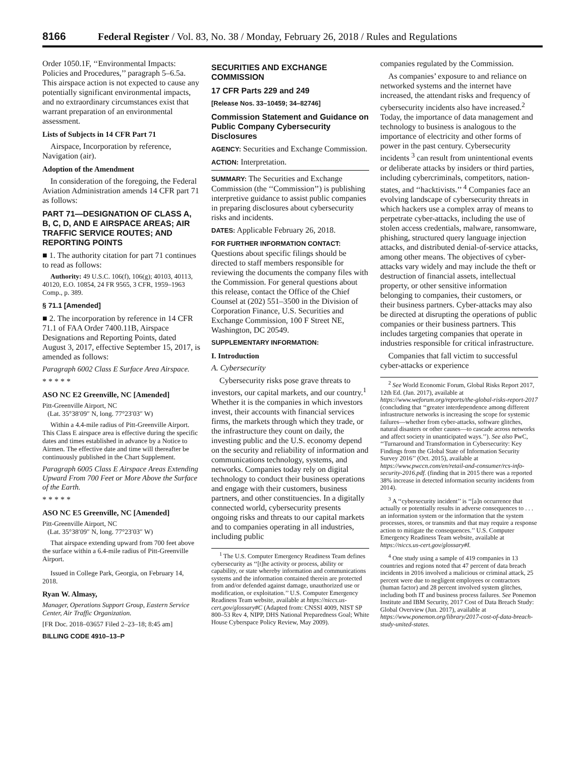8166 Federal Register / Vol. 83, No. 38 / Monday, February 26, 2018 / Rules and Regulations
Order 1050.1F, ‘‘Environmental Impacts: Policies and Procedures,’’ paragraph 5–6.5a. This airspace action is not expected to cause any potentially significant environmental impacts, and no extraordinary circumstances exist that warrant preparation of an environmental assessment.
Lists of Subjects in 14 CFR Part 71
Airspace, Incorporation by reference, Navigation (air).
Adoption of the Amendment
In consideration of the foregoing, the Federal Aviation Administration amends 14 CFR part 71 as follows:
PART 71—DESIGNATION OF CLASS A, B, C, D, AND E AIRSPACE AREAS; AIR TRAFFIC SERVICE ROUTES; AND REPORTING POINTS
■ 1. The authority citation for part 71 continues to read as follows:
Authority: 49 U.S.C. 106(f), 106(g); 40103, 40113, 40120, E.O. 10854, 24 FR 9565, 3 CFR, 1959–1963 Comp., p. 389.
§ 71.1 [Amended]
■ 2. The incorporation by reference in 14 CFR 71.1 of FAA Order 7400.11B, Airspace Designations and Reporting Points, dated August 3, 2017, effective September 15, 2017, is amended as follows:
Paragraph 6002 Class E Surface Area Airspace.
* * * * *
ASO NC E2 Greenville, NC [Amended]
Pitt-Greenville Airport, NC
(Lat. 35°38′09″ N, long. 77°23′03″ W)
Within a 4.4-mile radius of Pitt-Greenville Airport. This Class E airspace area is effective during the specific dates and times established in advance by a Notice to Airmen. The effective date and time will thereafter be continuously published in the Chart Supplement.
Paragraph 6005 Class E Airspace Areas Extending Upward From 700 Feet or More Above the Surface of the Earth.
* * * * *
ASO NC E5 Greenville, NC [Amended]
Pitt-Greenville Airport, NC
(Lat. 35°38′09″ N, long. 77°23′03″ W)
That airspace extending upward from 700 feet above the surface within a 6.4-mile radius of Pitt-Greenville Airport.
Issued in College Park, Georgia, on February 14, 2018.
Ryan W. Almasy,
Manager, Operations Support Group, Eastern Service Center, Air Traffic Organization.
[FR Doc. 2018–03657 Filed 2–23–18; 8:45 am]
BILLING CODE 4910–13–P
SECURITIES AND EXCHANGE COMMISSION
17 CFR Parts 229 and 249
[Release Nos. 33–10459; 34–82746]
Commission Statement and Guidance on Public Company Cybersecurity Disclosures
AGENCY: Securities and Exchange Commission.
ACTION: Interpretation.
SUMMARY: The Securities and Exchange Commission (the ‘‘Commission’’) is publishing interpretive guidance to assist public companies in preparing disclosures about cybersecurity risks and incidents.
DATES: Applicable February 26, 2018.
FOR FURTHER INFORMATION CONTACT: Questions about specific filings should be directed to staff members responsible for reviewing the documents the company files with the Commission. For general questions about this release, contact the Office of the Chief Counsel at (202) 551–3500 in the Division of Corporation Finance, U.S. Securities and Exchange Commission, 100 F Street NE, Washington, DC 20549.
SUPPLEMENTARY INFORMATION:
I. Introduction
A. Cybersecurity
Cybersecurity risks pose grave threats to investors, our capital markets, and our country.<sup>1</sup> Whether it is the companies in which investors invest, their accounts with financial services firms, the markets through which they trade, or the infrastructure they count on daily, the investing public and the U.S. economy depend on the security and reliability of information and communications technology, systems, and networks. Companies today rely on digital technology to conduct their business operations and engage with their customers, business partners, and other constituencies. In a digitally connected world, cybersecurity presents ongoing risks and threats to our capital markets and to companies operating in all industries, including public
<sup>1</sup> The U.S. Computer Emergency Readiness Team defines cybersecurity as ‘‘[t]he activity or process, ability or capability, or state whereby information and communications systems and the information contained therein are protected from and/or defended against damage, unauthorized use or modification, or exploitation.’’ U.S. Computer Emergency Readiness Team website, available at https://niccs.us-cert.gov/glossary#C (Adapted from: CNSSI 4009, NIST SP 800–53 Rev 4, NIPP, DHS National Preparedness Goal; White House Cyberspace Policy Review, May 2009).
companies regulated by the Commission.
As companies’ exposure to and reliance on networked systems and the internet have increased, the attendant risks and frequency of cybersecurity incidents also have increased.<sup>2</sup> Today, the importance of data management and technology to business is analogous to the importance of electricity and other forms of power in the past century. Cybersecurity incidents <sup>3</sup> can result from unintentional events or deliberate attacks by insiders or third parties, including cybercriminals, competitors, nation-states, and ‘‘hacktivists.’’ <sup>4</sup> Companies face an evolving landscape of cybersecurity threats in which hackers use a complex array of means to perpetrate cyber-attacks, including the use of stolen access credentials, malware, ransomware, phishing, structured query language injection attacks, and distributed denial-of-service attacks, among other means. The objectives of cyber-attacks vary widely and may include the theft or destruction of financial assets, intellectual property, or other sensitive information belonging to companies, their customers, or their business partners. Cyber-attacks may also be directed at disrupting the operations of public companies or their business partners. This includes targeting companies that operate in industries responsible for critical infrastructure.
Companies that fall victim to successful cyber-attacks or experience
<sup>2</sup> See World Economic Forum, Global Risks Report 2017, 12th Ed. (Jan. 2017), available at https://www.weforum.org/reports/the-global-risks-report-2017 (concluding that ‘‘greater interdependence among different infrastructure networks is increasing the scope for systemic failures—whether from cyber-attacks, software glitches, natural disasters or other causes—to cascade across networks and affect society in unanticipated ways.’’). See also PwC, ‘‘Turnaround and Transformation in Cybersecurity: Key Findings from the Global State of Information Security Survey 2016’’ (Oct. 2015), available at https://www.pwccn.com/en/retail-and-consumer/rcs-info-security-2016.pdf. (finding that in 2015 there was a reported 38% increase in detected information security incidents from 2014).
<sup>3</sup> A ‘‘cybersecurity incident’’ is ‘‘[a]n occurrence that actually or potentially results in adverse consequences to . . . an information system or the information that the system processes, stores, or transmits and that may require a response action to mitigate the consequences.’’ U.S. Computer Emergency Readiness Team website, available at https://niccs.us-cert.gov/glossary#I.
<sup>4</sup> One study using a sample of 419 companies in 13 countries and regions noted that 47 percent of data breach incidents in 2016 involved a malicious or criminal attack, 25 percent were due to negligent employees or contractors (human factor) and 28 percent involved system glitches, including both IT and business process failures. See Ponemon Institute and IBM Security, 2017 Cost of Data Breach Study: Global Overview (Jun. 2017), available at https://www.ponemon.org/library/2017-cost-of-data-breach-study-united-states.